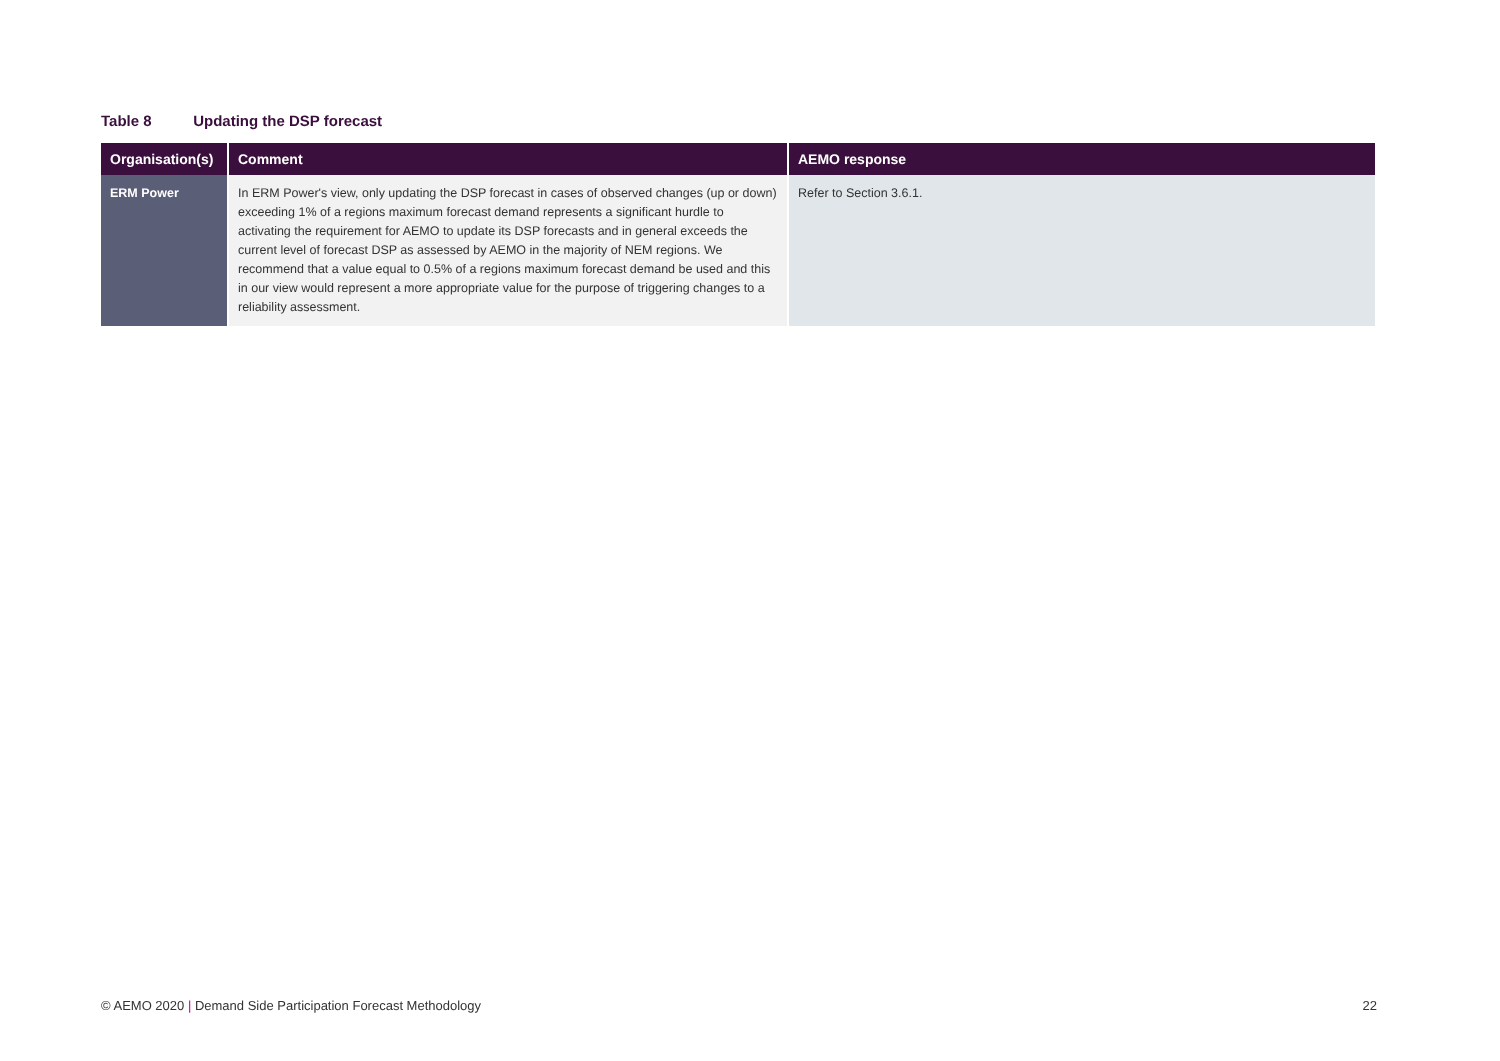Table 8 Updating the DSP forecast
| Organisation(s) | Comment | AEMO response |
| --- | --- | --- |
| ERM Power | In ERM Power's view, only updating the DSP forecast in cases of observed changes (up or down) exceeding 1% of a regions maximum forecast demand represents a significant hurdle to activating the requirement for AEMO to update its DSP forecasts and in general exceeds the current level of forecast DSP as assessed by AEMO in the majority of NEM regions. We recommend that a value equal to 0.5% of a regions maximum forecast demand be used and this in our view would represent a more appropriate value for the purpose of triggering changes to a reliability assessment. | Refer to Section 3.6.1. |
© AEMO 2020 | Demand Side Participation Forecast Methodology 22